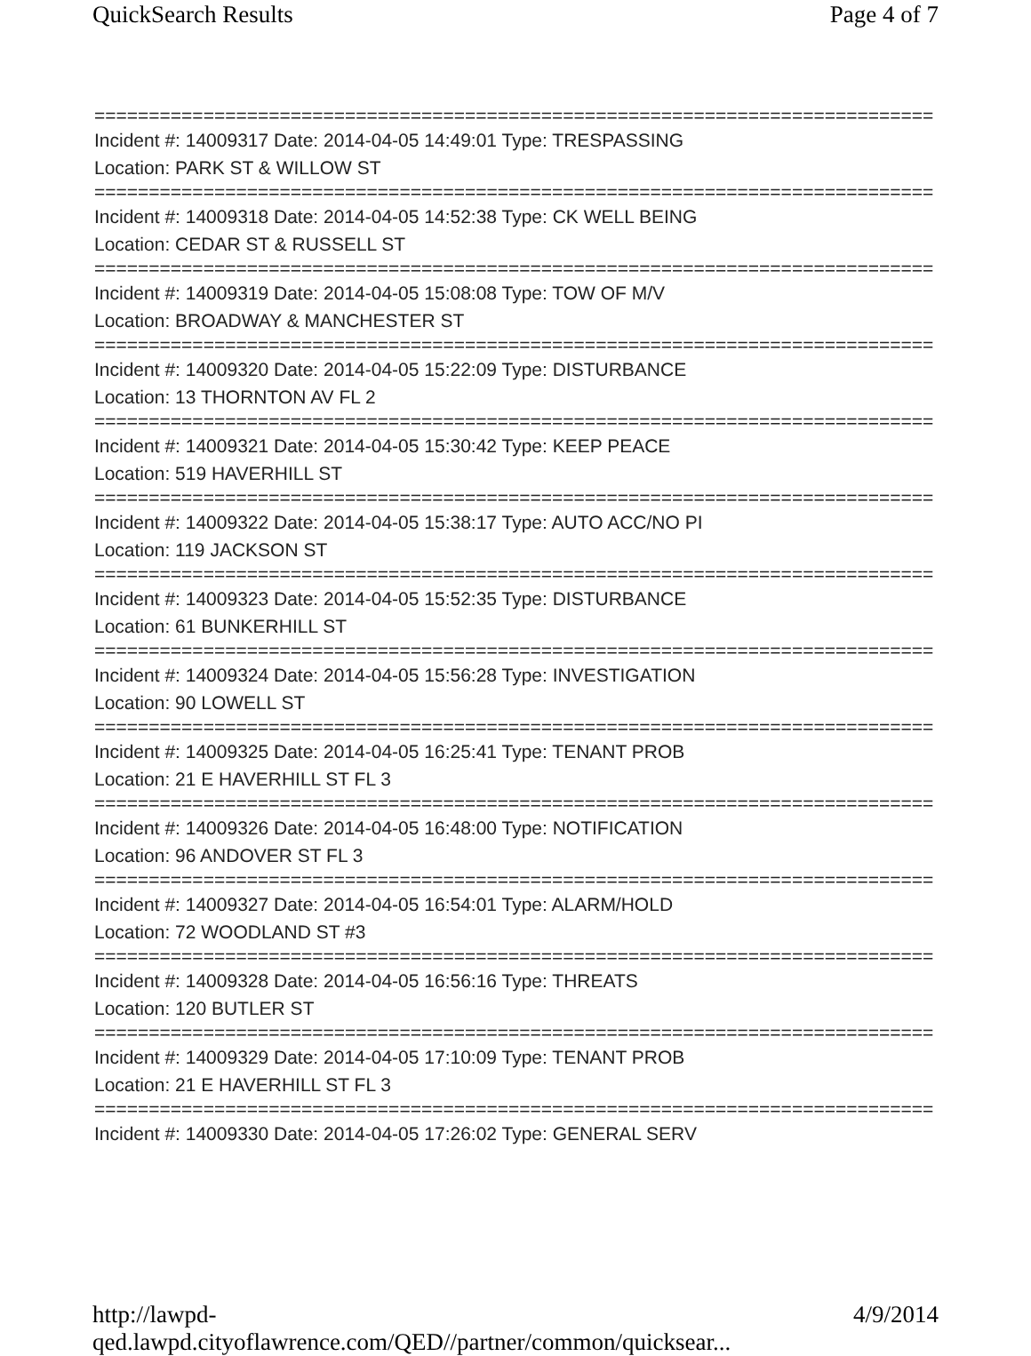QuickSearch Results Page 4 of 7
==============================================================================
Incident #: 14009317 Date: 2014-04-05 14:49:01 Type: TRESPASSING
Location: PARK ST & WILLOW ST
==============================================================================
Incident #: 14009318 Date: 2014-04-05 14:52:38 Type: CK WELL BEING
Location: CEDAR ST & RUSSELL ST
==============================================================================
Incident #: 14009319 Date: 2014-04-05 15:08:08 Type: TOW OF M/V
Location: BROADWAY & MANCHESTER ST
==============================================================================
Incident #: 14009320 Date: 2014-04-05 15:22:09 Type: DISTURBANCE
Location: 13 THORNTON AV FL 2
==============================================================================
Incident #: 14009321 Date: 2014-04-05 15:30:42 Type: KEEP PEACE
Location: 519 HAVERHILL ST
==============================================================================
Incident #: 14009322 Date: 2014-04-05 15:38:17 Type: AUTO ACC/NO PI
Location: 119 JACKSON ST
==============================================================================
Incident #: 14009323 Date: 2014-04-05 15:52:35 Type: DISTURBANCE
Location: 61 BUNKERHILL ST
==============================================================================
Incident #: 14009324 Date: 2014-04-05 15:56:28 Type: INVESTIGATION
Location: 90 LOWELL ST
==============================================================================
Incident #: 14009325 Date: 2014-04-05 16:25:41 Type: TENANT PROB
Location: 21 E HAVERHILL ST FL 3
==============================================================================
Incident #: 14009326 Date: 2014-04-05 16:48:00 Type: NOTIFICATION
Location: 96 ANDOVER ST FL 3
==============================================================================
Incident #: 14009327 Date: 2014-04-05 16:54:01 Type: ALARM/HOLD
Location: 72 WOODLAND ST #3
==============================================================================
Incident #: 14009328 Date: 2014-04-05 16:56:16 Type: THREATS
Location: 120 BUTLER ST
==============================================================================
Incident #: 14009329 Date: 2014-04-05 17:10:09 Type: TENANT PROB
Location: 21 E HAVERHILL ST FL 3
==============================================================================
Incident #: 14009330 Date: 2014-04-05 17:26:02 Type: GENERAL SERV
http://lawpd-qed.lawpd.cityoflawrence.com/QED//partner/common/quicksear... 4/9/2014